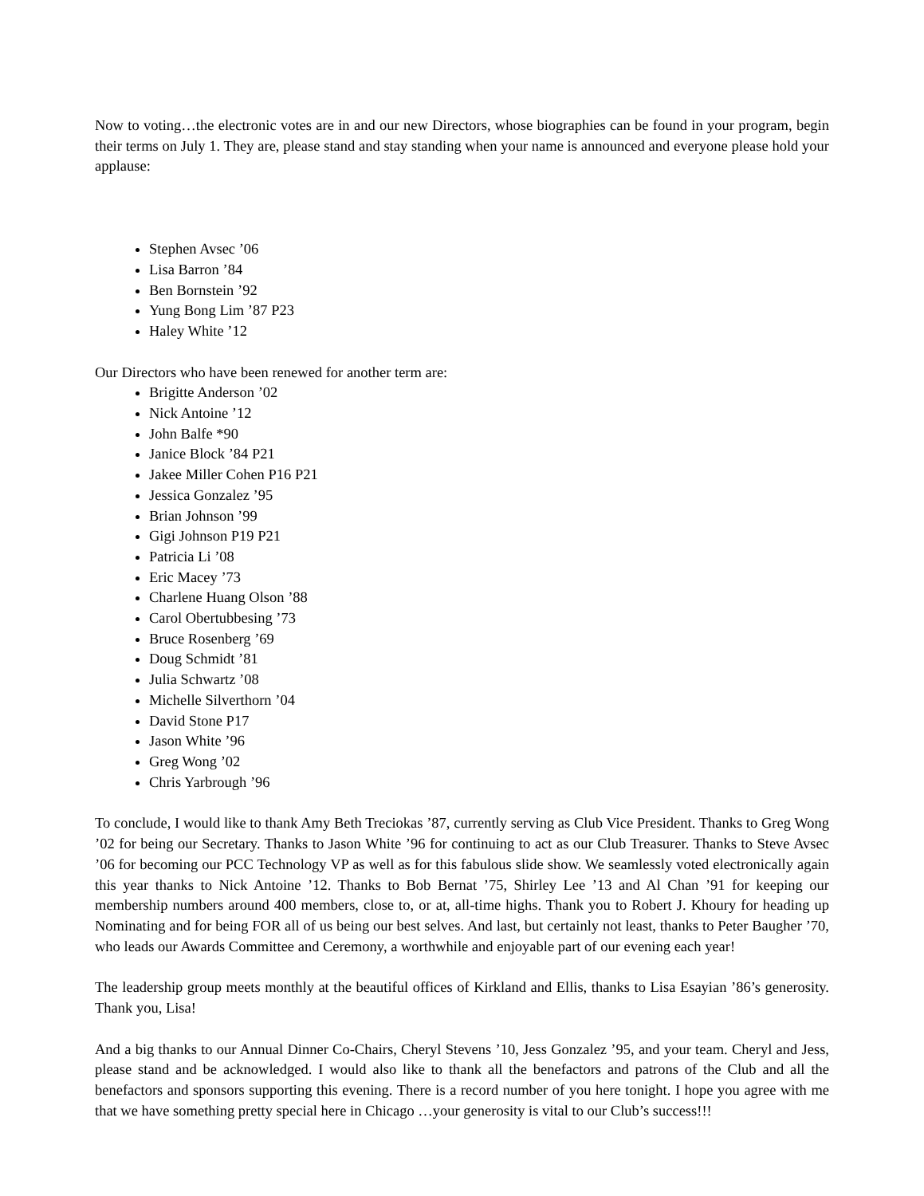Now to voting…the electronic votes are in and our new Directors, whose biographies can be found in your program, begin their terms on July 1. They are, please stand and stay standing when your name is announced and everyone please hold your applause:
Stephen Avsec ’06
Lisa Barron ’84
Ben Bornstein ’92
Yung Bong Lim ’87 P23
Haley White ’12
Our Directors who have been renewed for another term are:
Brigitte Anderson ’02
Nick Antoine ’12
John Balfe *90
Janice Block ’84 P21
Jakee Miller Cohen P16 P21
Jessica Gonzalez ’95
Brian Johnson ’99
Gigi Johnson P19 P21
Patricia Li ’08
Eric Macey ’73
Charlene Huang Olson ’88
Carol Obertubbesing ’73
Bruce Rosenberg ’69
Doug Schmidt ’81
Julia Schwartz ’08
Michelle Silverthorn ’04
David Stone P17
Jason White ’96
Greg Wong ’02
Chris Yarbrough ’96
To conclude, I would like to thank Amy Beth Treciokas ’87, currently serving as Club Vice President. Thanks to Greg Wong ’02 for being our Secretary. Thanks to Jason White ’96 for continuing to act as our Club Treasurer. Thanks to Steve Avsec ’06 for becoming our PCC Technology VP as well as for this fabulous slide show. We seamlessly voted electronically again this year thanks to Nick Antoine ’12. Thanks to Bob Bernat ’75, Shirley Lee ’13 and Al Chan ’91 for keeping our membership numbers around 400 members, close to, or at, all-time highs. Thank you to Robert J. Khoury for heading up Nominating and for being FOR all of us being our best selves. And last, but certainly not least, thanks to Peter Baugher ’70, who leads our Awards Committee and Ceremony, a worthwhile and enjoyable part of our evening each year!
The leadership group meets monthly at the beautiful offices of Kirkland and Ellis, thanks to Lisa Esayian ’86’s generosity. Thank you, Lisa!
And a big thanks to our Annual Dinner Co-Chairs, Cheryl Stevens ’10, Jess Gonzalez ’95, and your team. Cheryl and Jess, please stand and be acknowledged. I would also like to thank all the benefactors and patrons of the Club and all the benefactors and sponsors supporting this evening. There is a record number of you here tonight. I hope you agree with me that we have something pretty special here in Chicago …your generosity is vital to our Club’s success!!!